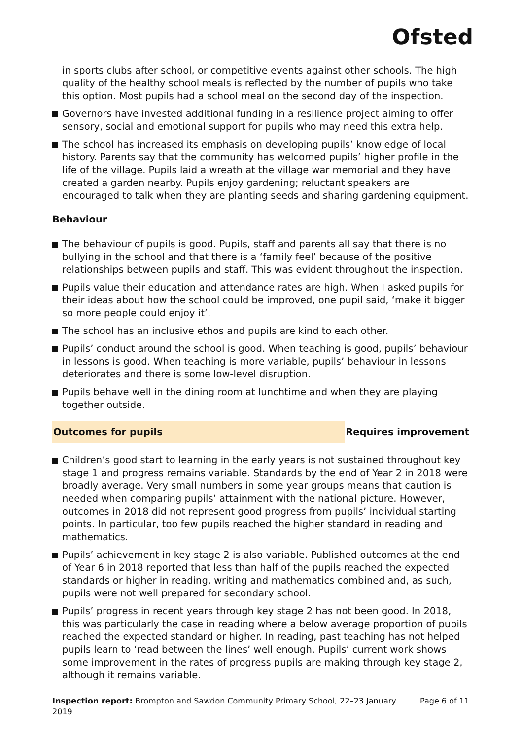Ofsted
in sports clubs after school, or competitive events against other schools. The high quality of the healthy school meals is reflected by the number of pupils who take this option. Most pupils had a school meal on the second day of the inspection.
Governors have invested additional funding in a resilience project aiming to offer sensory, social and emotional support for pupils who may need this extra help.
The school has increased its emphasis on developing pupils’ knowledge of local history. Parents say that the community has welcomed pupils’ higher profile in the life of the village. Pupils laid a wreath at the village war memorial and they have created a garden nearby. Pupils enjoy gardening; reluctant speakers are encouraged to talk when they are planting seeds and sharing gardening equipment.
Behaviour
The behaviour of pupils is good. Pupils, staff and parents all say that there is no bullying in the school and that there is a ‘family feel’ because of the positive relationships between pupils and staff. This was evident throughout the inspection.
Pupils value their education and attendance rates are high. When I asked pupils for their ideas about how the school could be improved, one pupil said, ‘make it bigger so more people could enjoy it’.
The school has an inclusive ethos and pupils are kind to each other.
Pupils’ conduct around the school is good. When teaching is good, pupils’ behaviour in lessons is good. When teaching is more variable, pupils’ behaviour in lessons deteriorates and there is some low-level disruption.
Pupils behave well in the dining room at lunchtime and when they are playing together outside.
Outcomes for pupils Requires improvement
Children’s good start to learning in the early years is not sustained throughout key stage 1 and progress remains variable. Standards by the end of Year 2 in 2018 were broadly average. Very small numbers in some year groups means that caution is needed when comparing pupils’ attainment with the national picture. However, outcomes in 2018 did not represent good progress from pupils’ individual starting points. In particular, too few pupils reached the higher standard in reading and mathematics.
Pupils’ achievement in key stage 2 is also variable. Published outcomes at the end of Year 6 in 2018 reported that less than half of the pupils reached the expected standards or higher in reading, writing and mathematics combined and, as such, pupils were not well prepared for secondary school.
Pupils’ progress in recent years through key stage 2 has not been good. In 2018, this was particularly the case in reading where a below average proportion of pupils reached the expected standard or higher. In reading, past teaching has not helped pupils learn to ‘read between the lines’ well enough. Pupils’ current work shows some improvement in the rates of progress pupils are making through key stage 2, although it remains variable.
Inspection report: Brompton and Sawdon Community Primary School, 22–23 January 2019
Page 6 of 11